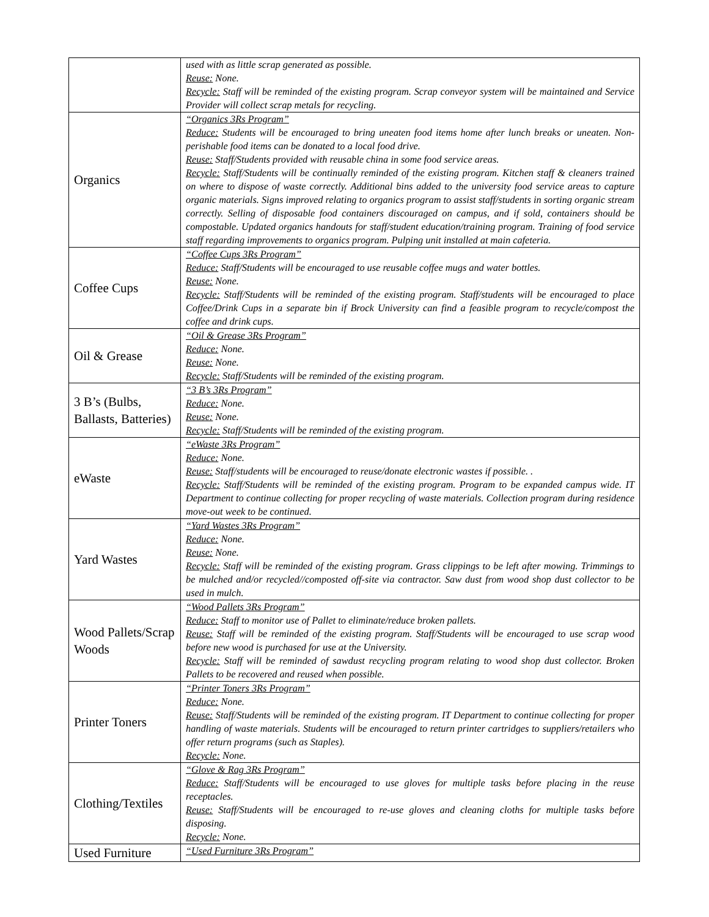| | used with as little scrap generated as possible. Reuse: None. Recycle: Staff will be reminded of the existing program. Scrap conveyor system will be maintained and Service Provider will collect scrap metals for recycling. |
| Organics | “Organics 3Rs Program” Reduce: Students will be encouraged to bring uneaten food items home after lunch breaks or uneaten. Non-perishable food items can be donated to a local food drive. Reuse: Staff/Students provided with reusable china in some food service areas. Recycle: Staff/Students will be continually reminded of the existing program. Kitchen staff & cleaners trained on where to dispose of waste correctly. Additional bins added to the university food service areas to capture organic materials. Signs improved relating to organics program to assist staff/students in sorting organic stream correctly. Selling of disposable food containers discouraged on campus, and if sold, containers should be compostable. Updated organics handouts for staff/student education/training program. Training of food service staff regarding improvements to organics program. Pulping unit installed at main cafeteria. |
| Coffee Cups | “Coffee Cups 3Rs Program” Reduce: Staff/Students will be encouraged to use reusable coffee mugs and water bottles. Reuse: None. Recycle: Staff/Students will be reminded of the existing program. Staff/students will be encouraged to place Coffee/Drink Cups in a separate bin if Brock University can find a feasible program to recycle/compost the coffee and drink cups. |
| Oil & Grease | “Oil & Grease 3Rs Program” Reduce: None. Reuse: None. Recycle: Staff/Students will be reminded of the existing program. |
| 3 B’s (Bulbs, Ballasts, Batteries) | “3 B’s 3Rs Program” Reduce: None. Reuse: None. Recycle: Staff/Students will be reminded of the existing program. |
| eWaste | “eWaste 3Rs Program” Reduce: None. Reuse: Staff/students will be encouraged to reuse/donate electronic wastes if possible. . Recycle: Staff/Students will be reminded of the existing program. Program to be expanded campus wide. IT Department to continue collecting for proper recycling of waste materials. Collection program during residence move-out week to be continued. |
| Yard Wastes | “Yard Wastes 3Rs Program” Reduce: None. Reuse: None. Recycle: Staff will be reminded of the existing program. Grass clippings to be left after mowing. Trimmings to be mulched and/or recycled//composted off-site via contractor. Saw dust from wood shop dust collector to be used in mulch. |
| Wood Pallets/Scrap Woods | “Wood Pallets 3Rs Program” Reduce: Staff to monitor use of Pallet to eliminate/reduce broken pallets. Reuse: Staff will be reminded of the existing program. Staff/Students will be encouraged to use scrap wood before new wood is purchased for use at the University. Recycle: Staff will be reminded of sawdust recycling program relating to wood shop dust collector. Broken Pallets to be recovered and reused when possible. |
| Printer Toners | “Printer Toners 3Rs Program” Reduce: None. Reuse: Staff/Students will be reminded of the existing program. IT Department to continue collecting for proper handling of waste materials. Students will be encouraged to return printer cartridges to suppliers/retailers who offer return programs (such as Staples). Recycle: None. |
| Clothing/Textiles | “Glove & Rag 3Rs Program” Reduce: Staff/Students will be encouraged to use gloves for multiple tasks before placing in the reuse receptacles. Reuse: Staff/Students will be encouraged to re-use gloves and cleaning cloths for multiple tasks before disposing. Recycle: None. |
| Used Furniture | “Used Furniture 3Rs Program” |